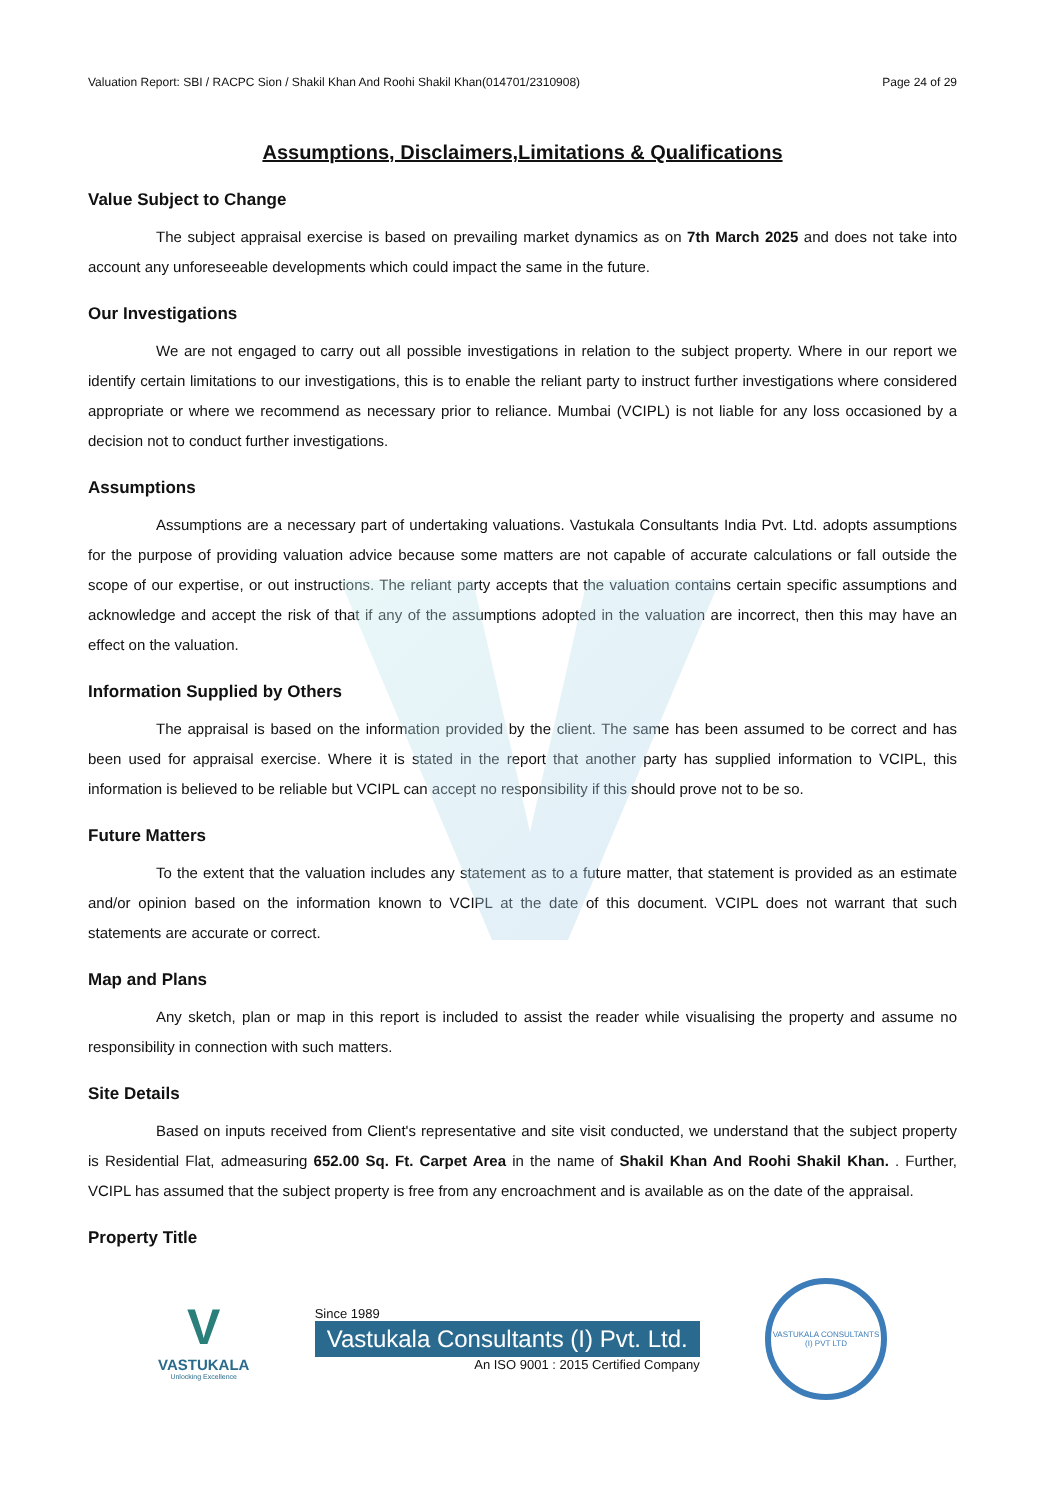Valuation Report: SBI / RACPC Sion / Shakil Khan And Roohi Shakil Khan(014701/2310908) Page 24 of 29
Assumptions, Disclaimers,Limitations & Qualifications
Value Subject to Change
The subject appraisal exercise is based on prevailing market dynamics as on 7th March 2025 and does not take into account any unforeseeable developments which could impact the same in the future.
Our Investigations
We are not engaged to carry out all possible investigations in relation to the subject property. Where in our report we identify certain limitations to our investigations, this is to enable the reliant party to instruct further investigations where considered appropriate or where we recommend as necessary prior to reliance. Mumbai (VCIPL) is not liable for any loss occasioned by a decision not to conduct further investigations.
Assumptions
Assumptions are a necessary part of undertaking valuations. Vastukala Consultants India Pvt. Ltd. adopts assumptions for the purpose of providing valuation advice because some matters are not capable of accurate calculations or fall outside the scope of our expertise, or out instructions. The reliant party accepts that the valuation contains certain specific assumptions and acknowledge and accept the risk of that if any of the assumptions adopted in the valuation are incorrect, then this may have an effect on the valuation.
Information Supplied by Others
The appraisal is based on the information provided by the client. The same has been assumed to be correct and has been used for appraisal exercise. Where it is stated in the report that another party has supplied information to VCIPL, this information is believed to be reliable but VCIPL can accept no responsibility if this should prove not to be so.
Future Matters
To the extent that the valuation includes any statement as to a future matter, that statement is provided as an estimate and/or opinion based on the information known to VCIPL at the date of this document. VCIPL does not warrant that such statements are accurate or correct.
Map and Plans
Any sketch, plan or map in this report is included to assist the reader while visualising the property and assume no responsibility in connection with such matters.
Site Details
Based on inputs received from Client's representative and site visit conducted, we understand that the subject property is Residential Flat, admeasuring 652.00 Sq. Ft. Carpet Area in the name of Shakil Khan And Roohi Shakil Khan. . Further, VCIPL has assumed that the subject property is free from any encroachment and is available as on the date of the appraisal.
Property Title
V
VASTUKALA
Unlocking Excellence
Since 1989
Vastukala Consultants (I) Pvt. Ltd.
An ISO 9001 : 2015 Certified Company
VASTUKALA CONSULTANTS (I) PVT LTD